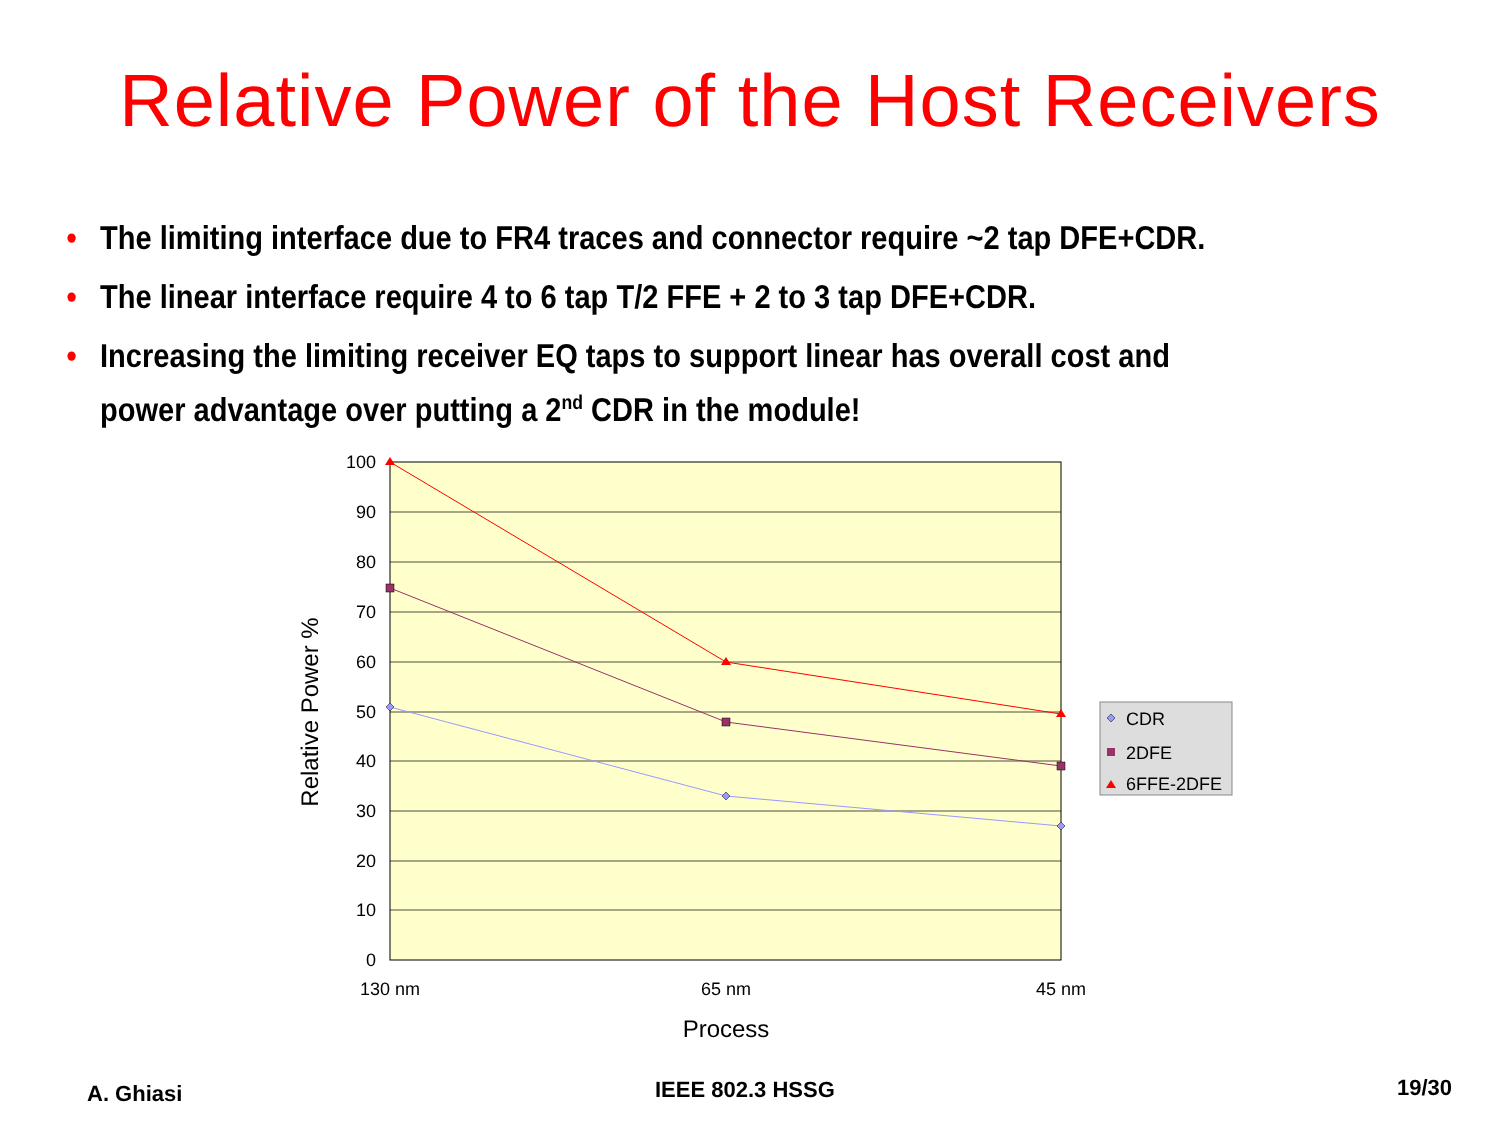Relative Power of the Host Receivers
• The limiting interface due to FR4 traces and connector require ~2 tap DFE+CDR.
• The linear interface require 4 to 6 tap T/2 FFE + 2 to 3 tap DFE+CDR.
• Increasing the limiting receiver EQ taps to support linear has overall cost and power advantage over putting a 2<sup>nd</sup> CDR in the module!
100
90
80
70
60
50
40
30
20
10
0
130 nm
65 nm
45 nm
Process
Relative Power %
CDR
2DFE
6FFE-2DFE
A. Ghiasi IEEE 802.3 HSSG 19/30